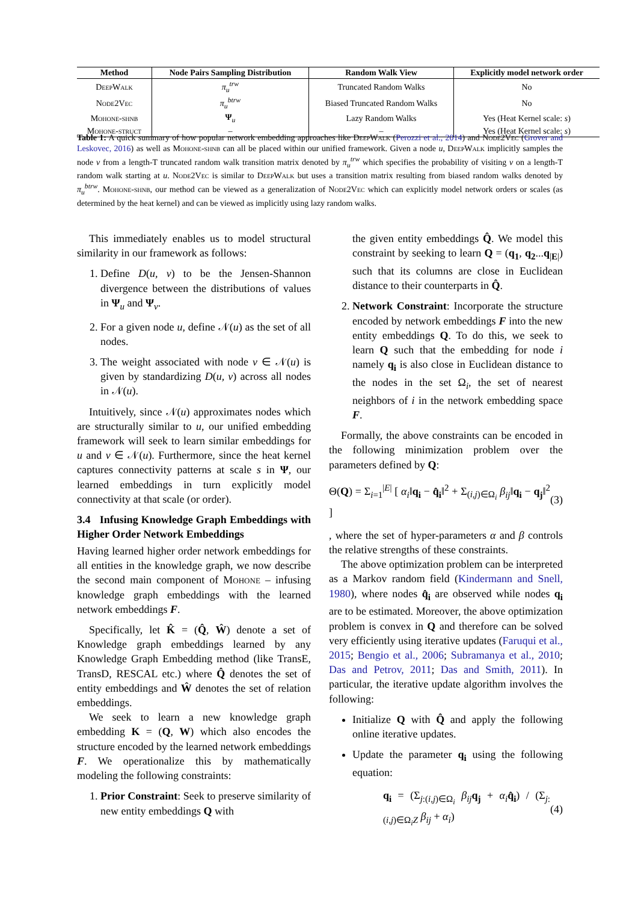| Method | Node Pairs Sampling Distribution | Random Walk View | Explicitly model network order |
| --- | --- | --- | --- |
| DeepWalk | π<sub>u</sub><sup>trw</sup> | Truncated Random Walks | No |
| Node2Vec | π<sub>u</sub><sup>btrw</sup> | Biased Truncated Random Walks | No |
| Mohone-shnb | Ψ<sub>u</sub> | Lazy Random Walks | Yes (Heat Kernel scale: s ) |
| Mohone-struct | – | – | Yes (Heat Kernel scale: s ) |
Table 1: A quick summary of how popular network embedding approaches like DeepWalk (Perozzi et al., 2014) and Node2Vec (Grover and Leskovec, 2016) as well as Mohone-shnb can all be placed within our unified framework. Given a node u, DeepWalk implicitly samples the node v from a length-T truncated random walk transition matrix denoted by π<sub>u</sub><sup>trw</sup> which specifies the probability of visiting v on a length-T random walk starting at u. Node2Vec is similar to DeepWalk but uses a transition matrix resulting from biased random walks denoted by π<sub>u</sub><sup>btrw</sup>. Mohone-shnb, our method can be viewed as a generalization of Node2Vec which can explicitly model network orders or scales (as determined by the heat kernel) and can be viewed as implicitly using lazy random walks.
This immediately enables us to model structural similarity in our framework as follows:
1. Define D(u, v) to be the Jensen-Shannon divergence between the distributions of values in Ψ<sub>u</sub> and Ψ<sub>v</sub>.
2. For a given node u, define 𝒩(u) as the set of all nodes.
3. The weight associated with node v ∈ 𝒩(u) is given by standardizing D(u, v) across all nodes in 𝒩(u).
Intuitively, since 𝒩(u) approximates nodes which are structurally similar to u, our unified embedding framework will seek to learn similar embeddings for u and v ∈ 𝒩(u). Furthermore, since the heat kernel captures connectivity patterns at scale s in Ψ, our learned embeddings in turn explicitly model connectivity at that scale (or order).
3.4 Infusing Knowledge Graph Embeddings with Higher Order Network Embeddings
Having learned higher order network embeddings for all entities in the knowledge graph, we now describe the second main component of Mohone – infusing knowledge graph embeddings with the learned network embeddings F.
Specifically, let K̂ = (Q̂, Ŵ) denote a set of Knowledge graph embeddings learned by any Knowledge Graph Embedding method (like TransE, TransD, RESCAL etc.) where Q̂ denotes the set of entity embeddings and Ŵ denotes the set of relation embeddings.
We seek to learn a new knowledge graph embedding K = (Q, W) which also encodes the structure encoded by the learned network embeddings F. We operationalize this by mathematically modeling the following constraints:
1. Prior Constraint: Seek to preserve similarity of new entity embeddings Q with
the given entity embeddings Q̂. We model this constraint by seeking to learn Q = (q<sub>1</sub>, q<sub>2</sub>...q<sub>|E|</sub>) such that its columns are close in Euclidean distance to their counterparts in Q̂.
2. Network Constraint: Incorporate the structure encoded by network embeddings F into the new entity embeddings Q. To do this, we seek to learn Q such that the embedding for node i namely q<sub>i</sub> is also close in Euclidean distance to the nodes in the set Ω<sub>i</sub>, the set of nearest neighbors of i in the network embedding space F.
Formally, the above constraints can be encoded in the following minimization problem over the parameters defined by Q:
Θ(Q) = Σ<sub>i=1</sub><sup>|E|</sup> [ α<sub>i</sub>‖q<sub>i</sub> − q̂<sub>i</sub>‖<sup>2</sup> + Σ<sub>(i,j)∈Ω<sub>i</sub></sub> β<sub>ij</sub>‖q<sub>i</sub> − q<sub>j</sub>‖<sup>2</sup> ] (3)
, where the set of hyper-parameters α and β controls the relative strengths of these constraints.
The above optimization problem can be interpreted as a Markov random field (Kindermann and Snell, 1980), where nodes q̂<sub>i</sub> are observed while nodes q<sub>i</sub> are to be estimated. Moreover, the above optimization problem is convex in Q and therefore can be solved very efficiently using iterative updates (Faruqui et al., 2015; Bengio et al., 2006; Subramanya et al., 2010; Das and Petrov, 2011; Das and Smith, 2011). In particular, the iterative update algorithm involves the following:
Initialize Q with Q̂ and apply the following online iterative updates.
Update the parameter q<sub>i</sub> using the following equation:
q<sub>i</sub> = (Σ<sub>j:(i,j)∈Ω<sub>i</sub></sub> β<sub>ij</sub> q<sub>j</sub> + α<sub>i</sub> q̂<sub>i</sub>) / (Σ<sub>j:(i,j)∈Ω<sub>i</sub>Z</sub> β<sub>ij</sub> + α<sub>i</sub>) (4)